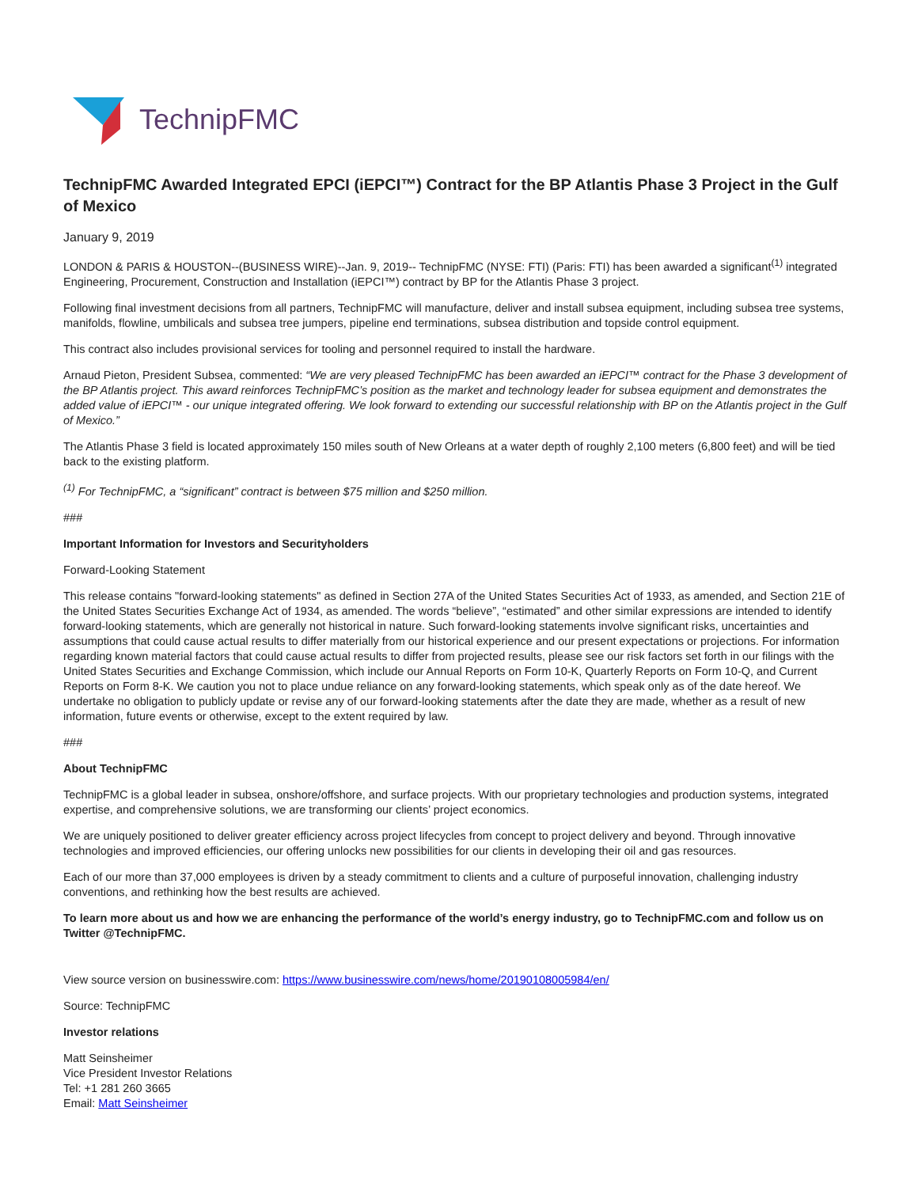TechnipFMC
TechnipFMC Awarded Integrated EPCI (iEPCI™) Contract for the BP Atlantis Phase 3 Project in the Gulf of Mexico
January 9, 2019
LONDON & PARIS & HOUSTON--(BUSINESS WIRE)--Jan. 9, 2019-- TechnipFMC (NYSE: FTI) (Paris: FTI) has been awarded a significant<sup>(1)</sup> integrated Engineering, Procurement, Construction and Installation (iEPCI™) contract by BP for the Atlantis Phase 3 project.
Following final investment decisions from all partners, TechnipFMC will manufacture, deliver and install subsea equipment, including subsea tree systems, manifolds, flowline, umbilicals and subsea tree jumpers, pipeline end terminations, subsea distribution and topside control equipment.
This contract also includes provisional services for tooling and personnel required to install the hardware.
Arnaud Pieton, President Subsea, commented: “We are very pleased TechnipFMC has been awarded an iEPCI™ contract for the Phase 3 development of the BP Atlantis project. This award reinforces TechnipFMC’s position as the market and technology leader for subsea equipment and demonstrates the added value of iEPCI™ - our unique integrated offering. We look forward to extending our successful relationship with BP on the Atlantis project in the Gulf of Mexico.”
The Atlantis Phase 3 field is located approximately 150 miles south of New Orleans at a water depth of roughly 2,100 meters (6,800 feet) and will be tied back to the existing platform.
<sup>(1)</sup> For TechnipFMC, a “significant” contract is between $75 million and $250 million.
###
Important Information for Investors and Securityholders
Forward-Looking Statement
This release contains "forward-looking statements" as defined in Section 27A of the United States Securities Act of 1933, as amended, and Section 21E of the United States Securities Exchange Act of 1934, as amended. The words “believe”, “estimated” and other similar expressions are intended to identify forward-looking statements, which are generally not historical in nature. Such forward-looking statements involve significant risks, uncertainties and assumptions that could cause actual results to differ materially from our historical experience and our present expectations or projections. For information regarding known material factors that could cause actual results to differ from projected results, please see our risk factors set forth in our filings with the United States Securities and Exchange Commission, which include our Annual Reports on Form 10-K, Quarterly Reports on Form 10-Q, and Current Reports on Form 8-K. We caution you not to place undue reliance on any forward-looking statements, which speak only as of the date hereof. We undertake no obligation to publicly update or revise any of our forward-looking statements after the date they are made, whether as a result of new information, future events or otherwise, except to the extent required by law.
###
About TechnipFMC
TechnipFMC is a global leader in subsea, onshore/offshore, and surface projects. With our proprietary technologies and production systems, integrated expertise, and comprehensive solutions, we are transforming our clients’ project economics.
We are uniquely positioned to deliver greater efficiency across project lifecycles from concept to project delivery and beyond. Through innovative technologies and improved efficiencies, our offering unlocks new possibilities for our clients in developing their oil and gas resources.
Each of our more than 37,000 employees is driven by a steady commitment to clients and a culture of purposeful innovation, challenging industry conventions, and rethinking how the best results are achieved.
To learn more about us and how we are enhancing the performance of the world’s energy industry, go to TechnipFMC.com and follow us on Twitter @TechnipFMC.
View source version on businesswire.com: https://www.businesswire.com/news/home/20190108005984/en/
Source: TechnipFMC
Investor relations
Matt Seinsheimer
Vice President Investor Relations
Tel: +1 281 260 3665
Email: Matt Seinsheimer